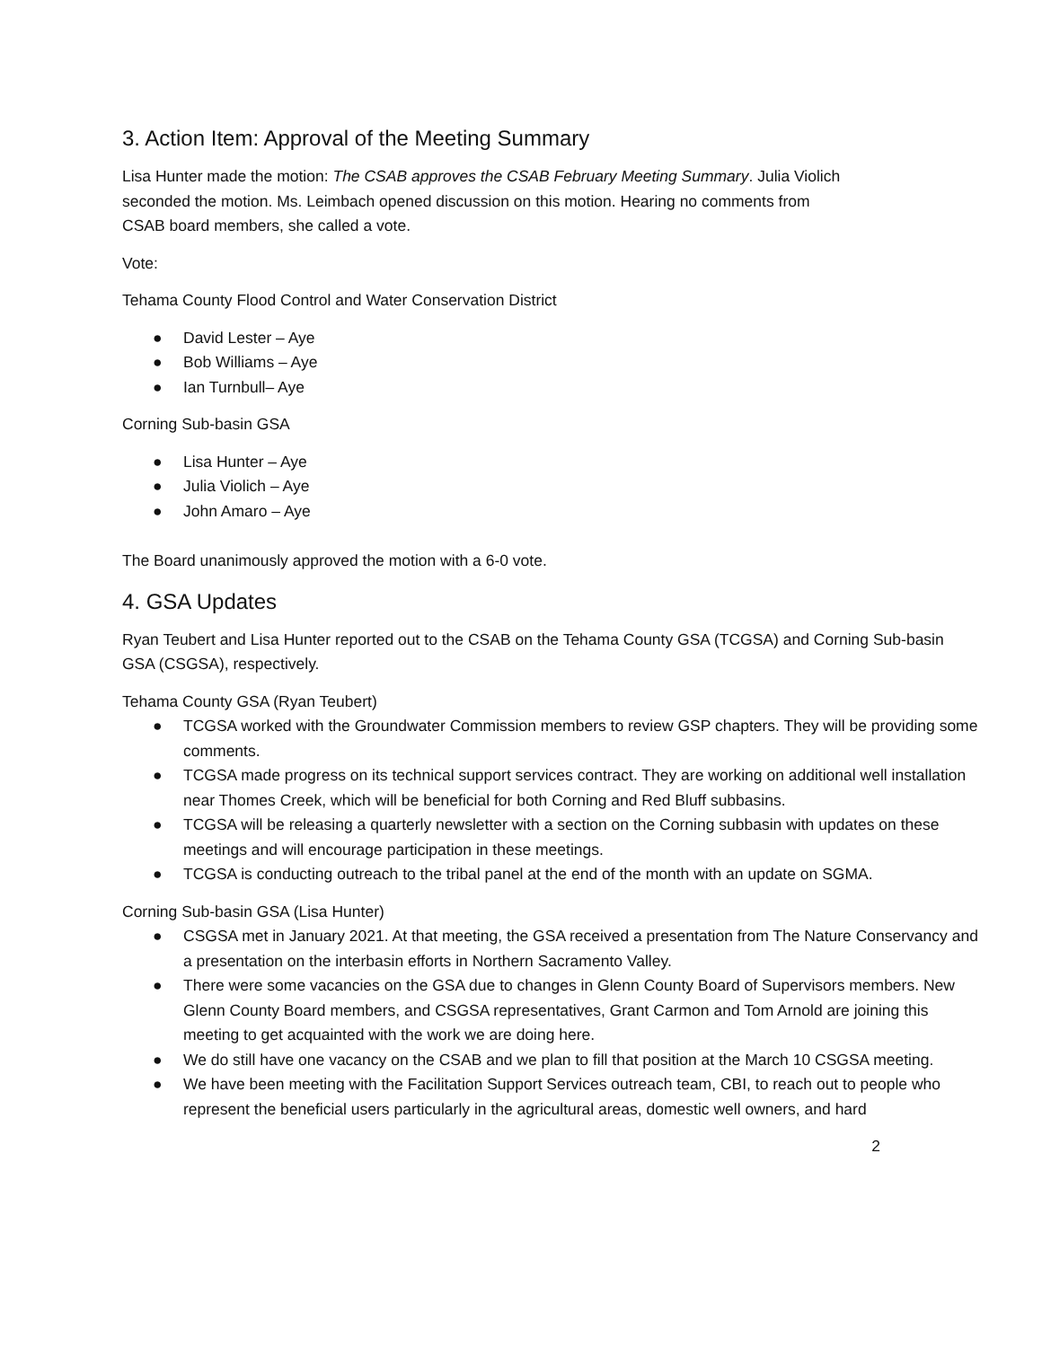3. Action Item: Approval of the Meeting Summary
Lisa Hunter made the motion: The CSAB approves the CSAB February Meeting Summary. Julia Violich
seconded the motion. Ms. Leimbach opened discussion on this motion. Hearing no comments from
CSAB board members, she called a vote.
Vote:
Tehama County Flood Control and Water Conservation District
● David Lester – Aye
● Bob Williams – Aye
● Ian Turnbull– Aye
Corning Sub-basin GSA
● Lisa Hunter – Aye
● Julia Violich – Aye
● John Amaro – Aye
The Board unanimously approved the motion with a 6-0 vote.
4. GSA Updates
Ryan Teubert and Lisa Hunter reported out to the CSAB on the Tehama County GSA (TCGSA) and Corning Sub-basin GSA (CSGSA), respectively.
Tehama County GSA (Ryan Teubert)
● TCGSA worked with the Groundwater Commission members to review GSP chapters. They will be providing some comments.
● TCGSA made progress on its technical support services contract. They are working on additional well installation near Thomes Creek, which will be beneficial for both Corning and Red Bluff subbasins.
● TCGSA will be releasing a quarterly newsletter with a section on the Corning subbasin with updates on these meetings and will encourage participation in these meetings.
● TCGSA is conducting outreach to the tribal panel at the end of the month with an update on SGMA.
Corning Sub-basin GSA (Lisa Hunter)
● CSGSA met in January 2021. At that meeting, the GSA received a presentation from The Nature Conservancy and a presentation on the interbasin efforts in Northern Sacramento Valley.
● There were some vacancies on the GSA due to changes in Glenn County Board of Supervisors members. New Glenn County Board members, and CSGSA representatives, Grant Carmon and Tom Arnold are joining this meeting to get acquainted with the work we are doing here.
● We do still have one vacancy on the CSAB and we plan to fill that position at the March 10 CSGSA meeting.
● We have been meeting with the Facilitation Support Services outreach team, CBI, to reach out to people who represent the beneficial users particularly in the agricultural areas, domestic well owners, and hard
2